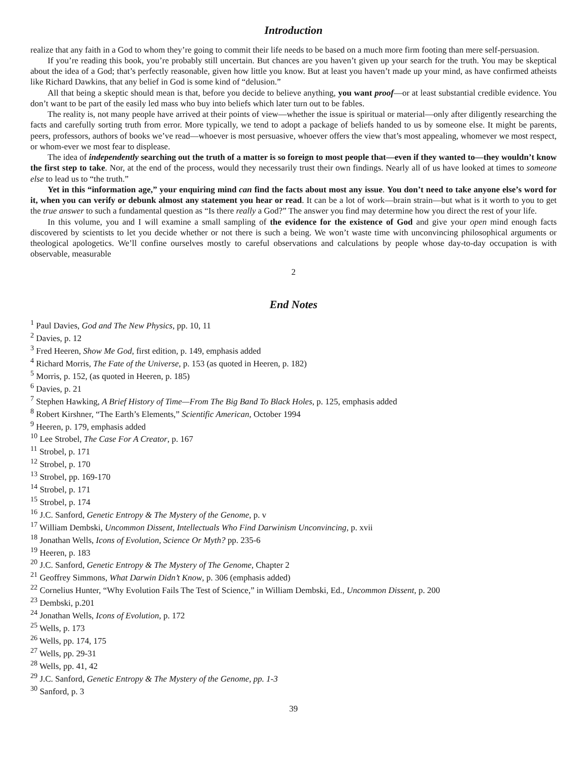Introduction
realize that any faith in a God to whom they’re going to commit their life needs to be based on a much more firm footing than mere self-persuasion.
If you’re reading this book, you’re probably still uncertain. But chances are you haven’t given up your search for the truth. You may be skeptical about the idea of a God; that’s perfectly reasonable, given how little you know. But at least you haven’t made up your mind, as have confirmed atheists like Richard Dawkins, that any belief in God is some kind of “delusion.”
All that being a skeptic should mean is that, before you decide to believe anything, you want proof—or at least substantial credible evidence. You don’t want to be part of the easily led mass who buy into beliefs which later turn out to be fables.
The reality is, not many people have arrived at their points of view—whether the issue is spiritual or material—only after diligently researching the facts and carefully sorting truth from error. More typically, we tend to adopt a package of beliefs handed to us by someone else. It might be parents, peers, professors, authors of books we’ve read—whoever is most persuasive, whoever offers the view that’s most appealing, whomever we most respect, or whom-ever we most fear to displease.
The idea of independently searching out the truth of a matter is so foreign to most people that—even if they wanted to—they wouldn’t know the first step to take. Nor, at the end of the process, would they necessarily trust their own findings. Nearly all of us have looked at times to someone else to lead us to “the truth.”
Yet in this “information age,” your enquiring mind can find the facts about most any issue. You don’t need to take anyone else’s word for it, when you can verify or debunk almost any statement you hear or read. It can be a lot of work—brain strain—but what is it worth to you to get the true answer to such a fundamental question as “Is there really a God?” The answer you find may determine how you direct the rest of your life.
In this volume, you and I will examine a small sampling of the evidence for the existence of God and give your open mind enough facts discovered by scientists to let you decide whether or not there is such a being. We won’t waste time with unconvincing philosophical arguments or theological apologetics. We’ll confine ourselves mostly to careful observations and calculations by people whose day-to-day occupation is with observable, measurable
2
End Notes
<sup>1</sup> Paul Davies, God and The New Physics, pp. 10, 11
<sup>2</sup> Davies, p. 12
<sup>3</sup> Fred Heeren, Show Me God, first edition, p. 149, emphasis added
<sup>4</sup> Richard Morris, The Fate of the Universe, p. 153 (as quoted in Heeren, p. 182)
<sup>5</sup> Morris, p. 152, (as quoted in Heeren, p. 185)
<sup>6</sup> Davies, p. 21
<sup>7</sup> Stephen Hawking, A Brief History of Time—From The Big Band To Black Holes, p. 125, emphasis added
<sup>8</sup> Robert Kirshner, “The Earth’s Elements,” Scientific American, October 1994
<sup>9</sup> Heeren, p. 179, emphasis added
<sup>10</sup> Lee Strobel, The Case For A Creator, p. 167
<sup>11</sup> Strobel, p. 171
<sup>12</sup> Strobel, p. 170
<sup>13</sup> Strobel, pp. 169-170
<sup>14</sup> Strobel, p. 171
<sup>15</sup> Strobel, p. 174
<sup>16</sup> J.C. Sanford, Genetic Entropy & The Mystery of the Genome, p. v
<sup>17</sup> William Dembski, Uncommon Dissent, Intellectuals Who Find Darwinism Unconvincing, p. xvii
<sup>18</sup> Jonathan Wells, Icons of Evolution, Science Or Myth? pp. 235-6
<sup>19</sup> Heeren, p. 183
<sup>20</sup> J.C. Sanford, Genetic Entropy & The Mystery of The Genome, Chapter 2
<sup>21</sup> Geoffrey Simmons, What Darwin Didn’t Know, p. 306 (emphasis added)
<sup>22</sup> Cornelius Hunter, “Why Evolution Fails The Test of Science,” in William Dembski, Ed., Uncommon Dissent, p. 200
<sup>23</sup> Dembski, p.201
<sup>24</sup> Jonathan Wells, Icons of Evolution, p. 172
<sup>25</sup> Wells, p. 173
<sup>26</sup> Wells, pp. 174, 175
<sup>27</sup> Wells, pp. 29-31
<sup>28</sup> Wells, pp. 41, 42
<sup>29</sup> J.C. Sanford, Genetic Entropy & The Mystery of the Genome, pp. 1-3
<sup>30</sup> Sanford, p. 3
39